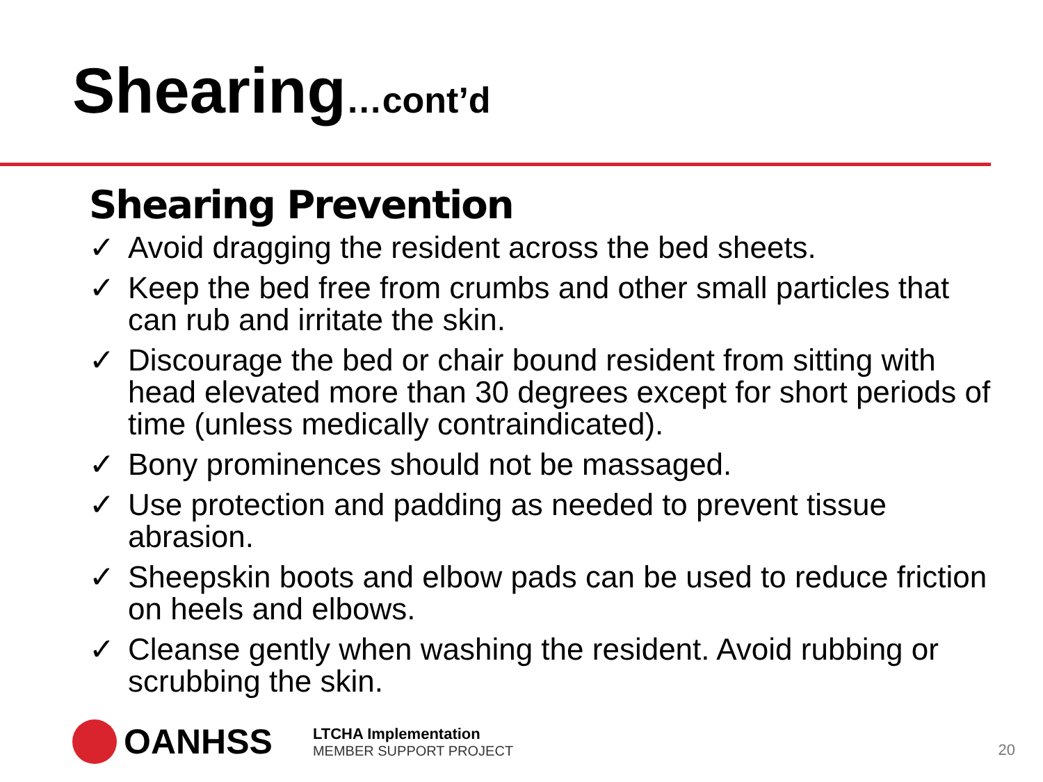Shearing…cont’d
Shearing Prevention
✓ Avoid dragging the resident across the bed sheets.
✓ Keep the bed free from crumbs and other small particles that can rub and irritate the skin.
✓ Discourage the bed or chair bound resident from sitting with head elevated more than 30 degrees except for short periods of time (unless medically contraindicated).
✓ Bony prominences should not be massaged.
✓ Use protection and padding as needed to prevent tissue abrasion.
✓ Sheepskin boots and elbow pads can be used to reduce friction on heels and elbows.
✓ Cleanse gently when washing the resident. Avoid rubbing or scrubbing the skin.
OANHSS
LTCHA Implementation
MEMBER SUPPORT PROJECT
20